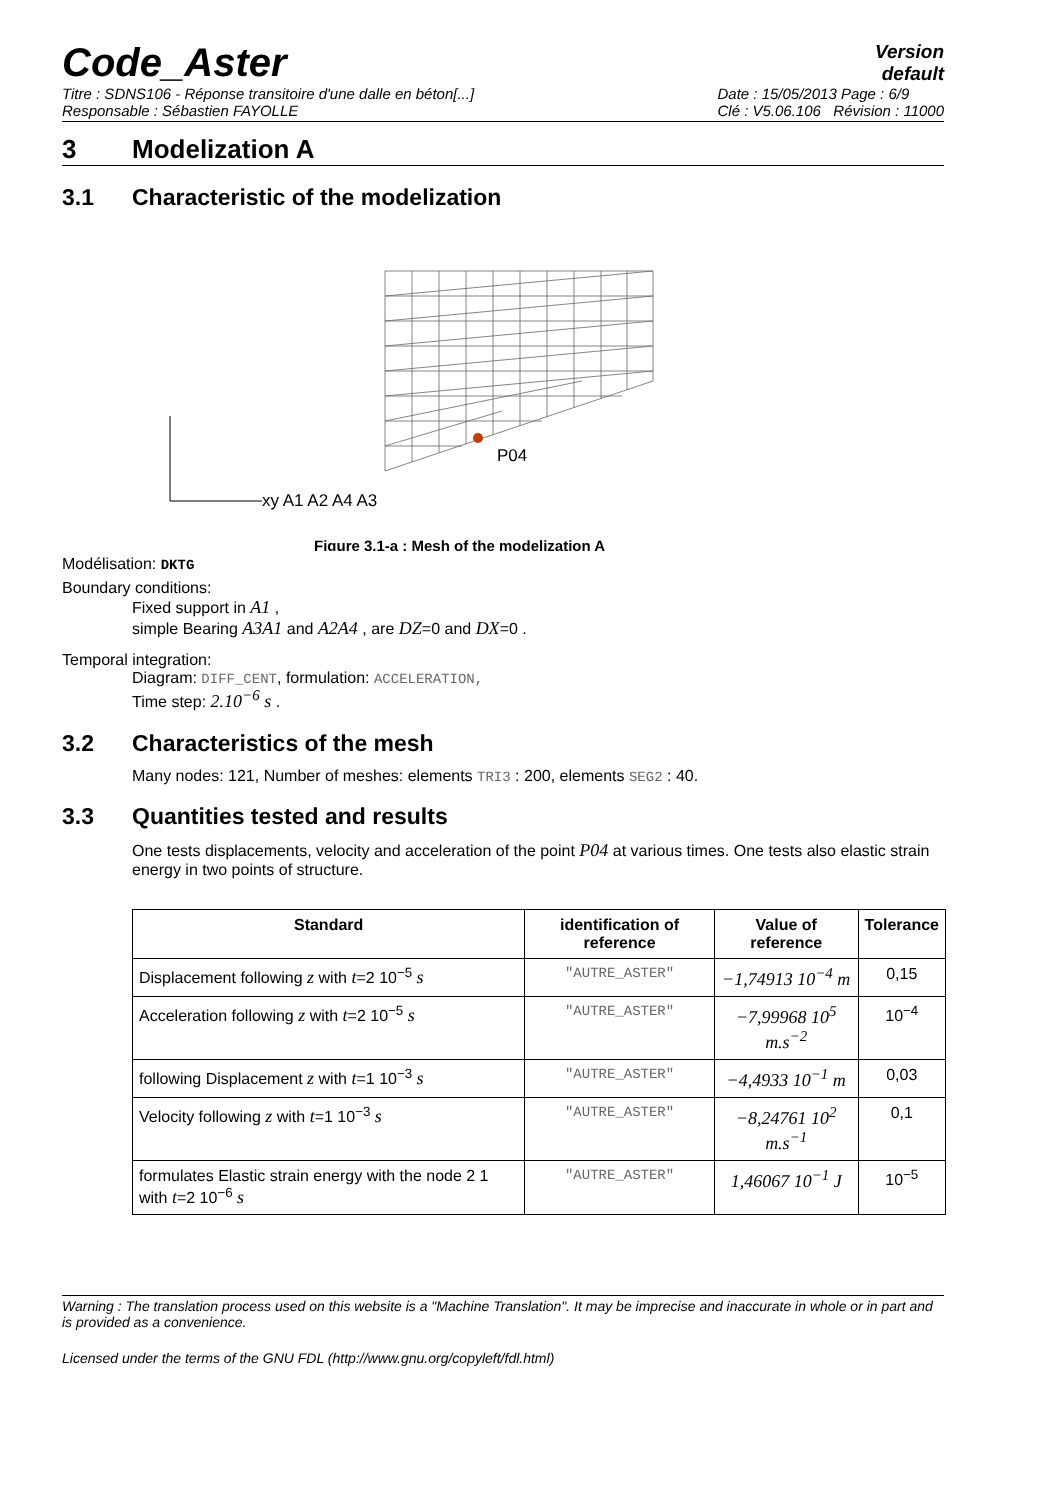Code_Aster
Version
default
Titre : SDNS106 - Réponse transitoire d'une dalle en béton[...]
Responsable : Sébastien FAYOLLE Date : 15/05/2013 Page : 6/9
Clé : V5.06.106 Révision : 11000
3 Modelization A
3.1 Characteristic of the modelization
P04
xy A1 A2 A4 A3
Figure 3.1-a : Mesh of the modelization A
Modélisation: DKTG
Boundary conditions:
Fixed support in A1 ,
simple Bearing A3A1 and A2A4 , are DZ=0 and DX=0 .
Temporal integration:
Diagram: DIFF_CENT, formulation: ACCELERATION,
Time step: 2.10<sup>−6</sup> s .
3.2 Characteristics of the mesh
Many nodes: 121, Number of meshes: elements TRI3 : 200, elements SEG2 : 40.
3.3 Quantities tested and results
One tests displacements, velocity and acceleration of the point P04 at various times. One tests also elastic strain energy in two points of structure.
| Standard | identification of reference | Value of reference | Tolerance |
| --- | --- | --- | --- |
| Displacement following z with t =2 10<sup>−5</sup> s | "AUTRE_ASTER" | −1,74913 10<sup>−4</sup> m | 0,15 |
| Acceleration following z with t =2 10<sup>−5</sup> s | "AUTRE_ASTER" | −7,99968 10<sup>5</sup> m.s<sup>−2</sup> | 10<sup>−4</sup> |
| following Displacement z with t =1 10<sup>−3</sup> s | "AUTRE_ASTER" | −4,4933 10<sup>−1</sup> m | 0,03 |
| Velocity following z with t =1 10<sup>−3</sup> s | "AUTRE_ASTER" | −8,24761 10<sup>2</sup> m.s<sup>−1</sup> | 0,1 |
| formulates Elastic strain energy with the node 2 1 with t =2 10<sup>−6</sup> s | "AUTRE_ASTER" | 1,46067 10<sup>−1</sup> J | 10<sup>−5</sup> |
Warning : The translation process used on this website is a "Machine Translation". It may be imprecise and inaccurate in whole or in part and is provided as a convenience.
Licensed under the terms of the GNU FDL (http://www.gnu.org/copyleft/fdl.html)